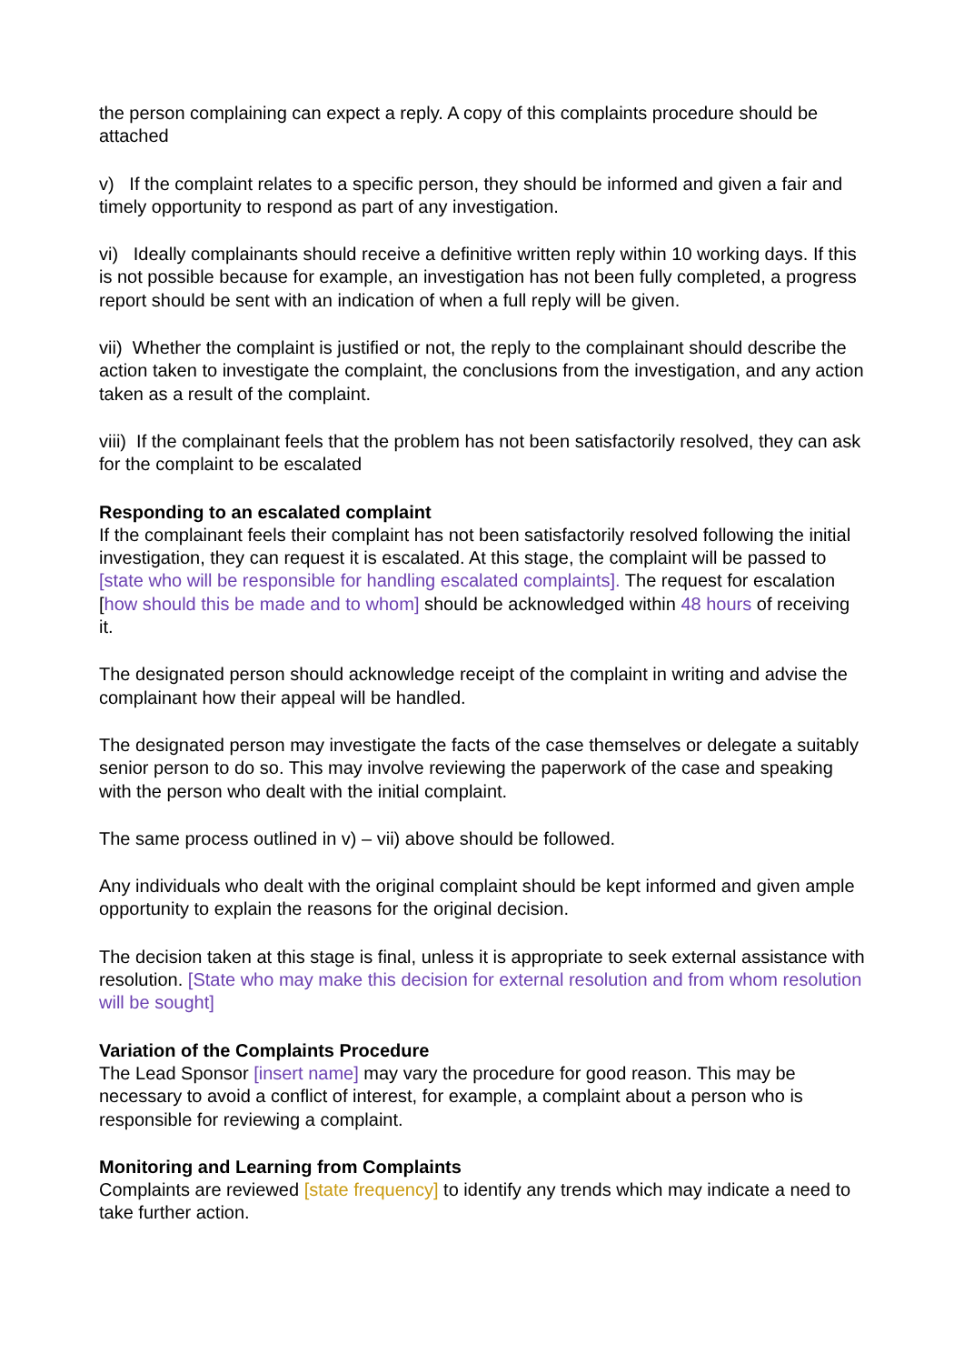the person complaining can expect a reply. A copy of this complaints procedure should be attached
v) If the complaint relates to a specific person, they should be informed and given a fair and timely opportunity to respond as part of any investigation.
vi) Ideally complainants should receive a definitive written reply within 10 working days. If this is not possible because for example, an investigation has not been fully completed, a progress report should be sent with an indication of when a full reply will be given.
vii) Whether the complaint is justified or not, the reply to the complainant should describe the action taken to investigate the complaint, the conclusions from the investigation, and any action taken as a result of the complaint.
viii) If the complainant feels that the problem has not been satisfactorily resolved, they can ask for the complaint to be escalated
Responding to an escalated complaint
If the complainant feels their complaint has not been satisfactorily resolved following the initial investigation, they can request it is escalated. At this stage, the complaint will be passed to [state who will be responsible for handling escalated complaints]. The request for escalation [how should this be made and to whom] should be acknowledged within 48 hours of receiving it.
The designated person should acknowledge receipt of the complaint in writing and advise the complainant how their appeal will be handled.
The designated person may investigate the facts of the case themselves or delegate a suitably senior person to do so. This may involve reviewing the paperwork of the case and speaking with the person who dealt with the initial complaint.
The same process outlined in v) – vii) above should be followed.
Any individuals who dealt with the original complaint should be kept informed and given ample opportunity to explain the reasons for the original decision.
The decision taken at this stage is final, unless it is appropriate to seek external assistance with resolution. [State who may make this decision for external resolution and from whom resolution will be sought]
Variation of the Complaints Procedure
The Lead Sponsor [insert name] may vary the procedure for good reason. This may be necessary to avoid a conflict of interest, for example, a complaint about a person who is responsible for reviewing a complaint.
Monitoring and Learning from Complaints
Complaints are reviewed [state frequency] to identify any trends which may indicate a need to take further action.